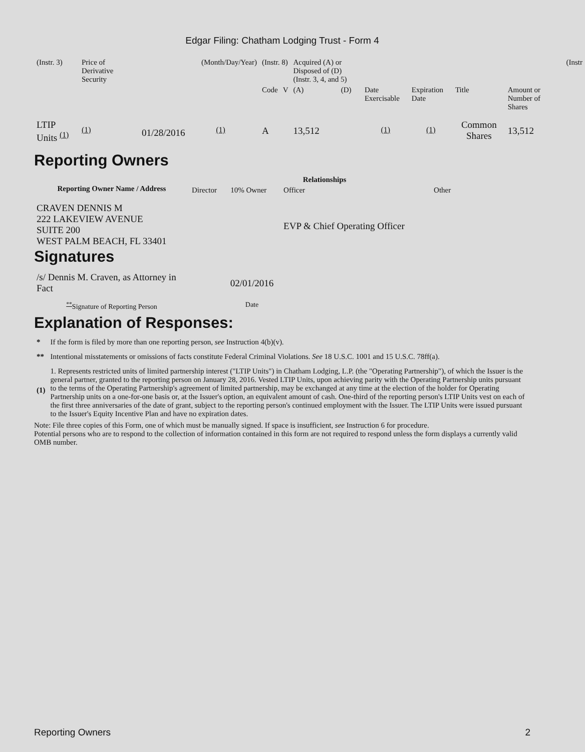Edgar Filing: Chatham Lodging Trust - Form 4
| (Instr. 3) | Price of Derivative Security | (Month/Day/Year) | (Instr. 8) | | Acquired (A) or Disposed of (D) (Instr. 3, 4, and 5) | | | | | | (Instr |
| | | | Code | V | (A) | (D) | Date Exercisable | Expiration Date | Title | Amount or Number of Shares | |
| LTIP Units <sup>(1)</sup> | <sup>(1)</sup> | 01/28/2016 <sup>(1)</sup> | A | | 13,512 | | <sup>(1)</sup> | <sup>(1)</sup> | Common Shares | 13,512 | |
Reporting Owners
| Reporting Owner Name / Address | Relationships | | | |
| --- | --- | --- | --- | --- |
| | Director | 10% Owner | Officer | Other |
| CRAVEN DENNIS M 222 LAKEVIEW AVENUE SUITE 200 WEST PALM BEACH, FL 33401 | | | EVP & Chief Operating Officer | |
Signatures
| /s/ Dennis M. Craven, as Attorney in Fact | 02/01/2016 |
| <sup>**</sup> Signature of Reporting Person | Date |
Explanation of Responses:
| * | If the form is filed by more than one reporting person, see Instruction 4(b)(v). |
| ** | Intentional misstatements or omissions of facts constitute Federal Criminal Violations. See 18 U.S.C. 1001 and 15 U.S.C. 78ff(a). |
| (1) | 1. Represents restricted units of limited partnership interest ("LTIP Units") in Chatham Lodging, L.P. (the "Operating Partnership"), of which the Issuer is the general partner, granted to the reporting person on January 28, 2016. Vested LTIP Units, upon achieving parity with the Operating Partnership units pursuant to the terms of the Operating Partnership's agreement of limited partnership, may be exchanged at any time at the election of the holder for Operating Partnership units on a one-for-one basis or, at the Issuer's option, an equivalent amount of cash. One-third of the reporting person's LTIP Units vest on each of the first three anniversaries of the date of grant, subject to the reporting person's continued employment with the Issuer. The LTIP Units were issued pursuant to the Issuer's Equity Incentive Plan and have no expiration dates. |
Note: File three copies of this Form, one of which must be manually signed. If space is insufficient, see Instruction 6 for procedure.
Potential persons who are to respond to the collection of information contained in this form are not required to respond unless the form displays a currently valid OMB number.
Reporting Owners 2